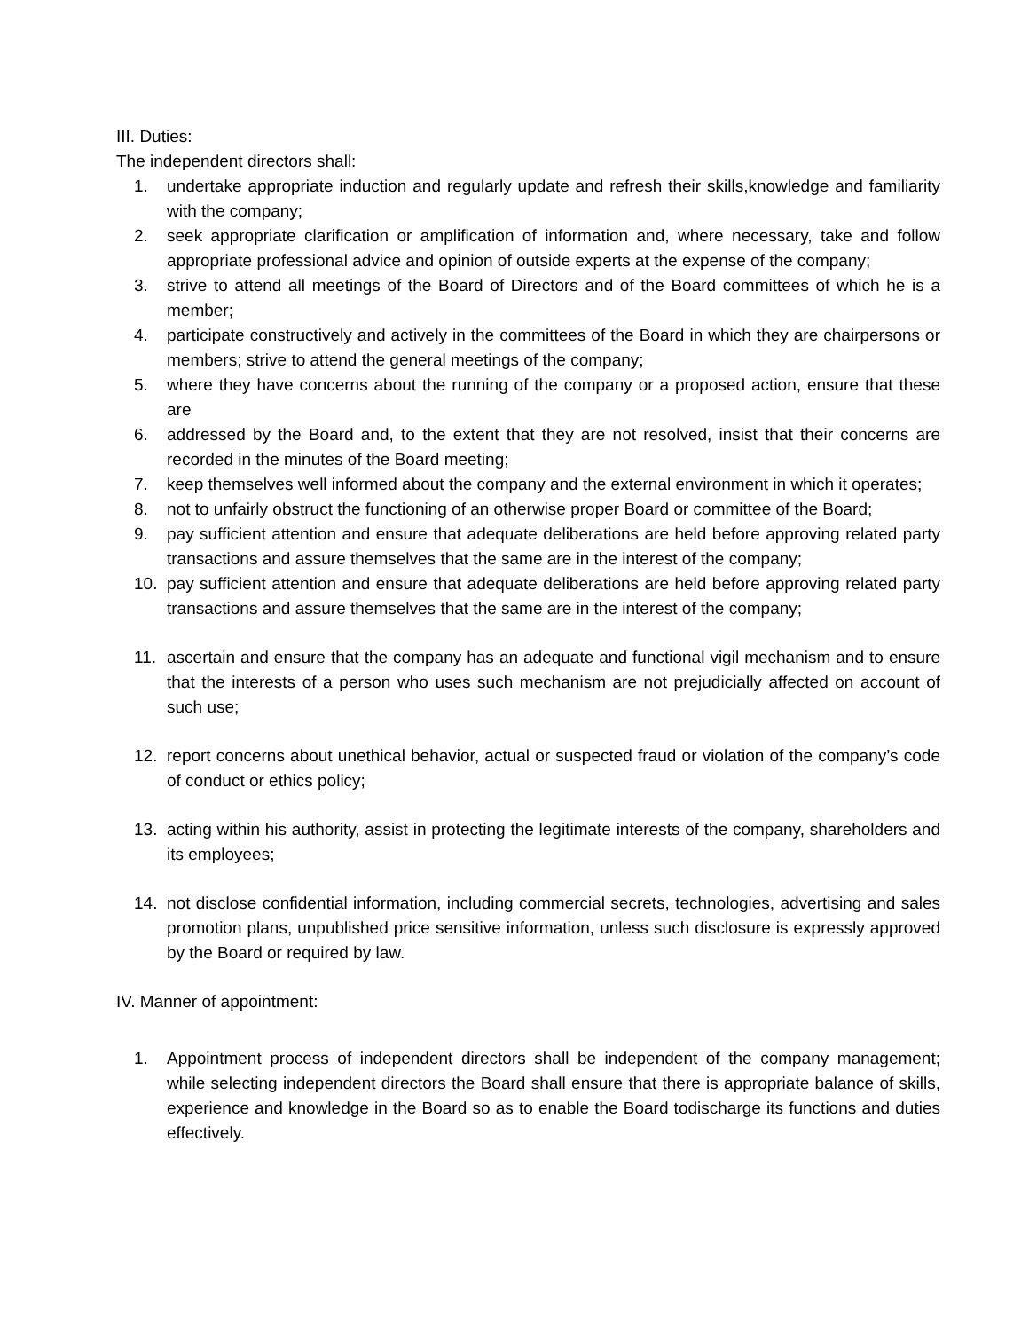III. Duties:
The independent directors shall:
1. undertake appropriate induction and regularly update and refresh their skills,knowledge and familiarity with the company;
2. seek appropriate clarification or amplification of information and, where necessary, take and follow appropriate professional advice and opinion of outside experts at the expense of the company;
3. strive to attend all meetings of the Board of Directors and of the Board committees of which he is a member;
4. participate constructively and actively in the committees of the Board in which they are chairpersons or members; strive to attend the general meetings of the company;
5. where they have concerns about the running of the company or a proposed action, ensure that these are
6. addressed by the Board and, to the extent that they are not resolved, insist that their concerns are recorded in the minutes of the Board meeting;
7. keep themselves well informed about the company and the external environment in which it operates;
8. not to unfairly obstruct the functioning of an otherwise proper Board or committee of the Board;
9. pay sufficient attention and ensure that adequate deliberations are held before approving related party transactions and assure themselves that the same are in the interest of the company;
10. pay sufficient attention and ensure that adequate deliberations are held before approving related party transactions and assure themselves that the same are in the interest of the company;
11. ascertain and ensure that the company has an adequate and functional vigil mechanism and to ensure that the interests of a person who uses such mechanism are not prejudicially affected on account of such use;
12. report concerns about unethical behavior, actual or suspected fraud or violation of the company’s code of conduct or ethics policy;
13. acting within his authority, assist in protecting the legitimate interests of the company, shareholders and its employees;
14. not disclose confidential information, including commercial secrets, technologies, advertising and sales promotion plans, unpublished price sensitive information, unless such disclosure is expressly approved by the Board or required by law.
IV. Manner of appointment:
1. Appointment process of independent directors shall be independent of the company management; while selecting independent directors the Board shall ensure that there is appropriate balance of skills, experience and knowledge in the Board so as to enable the Board todischarge its functions and duties effectively.